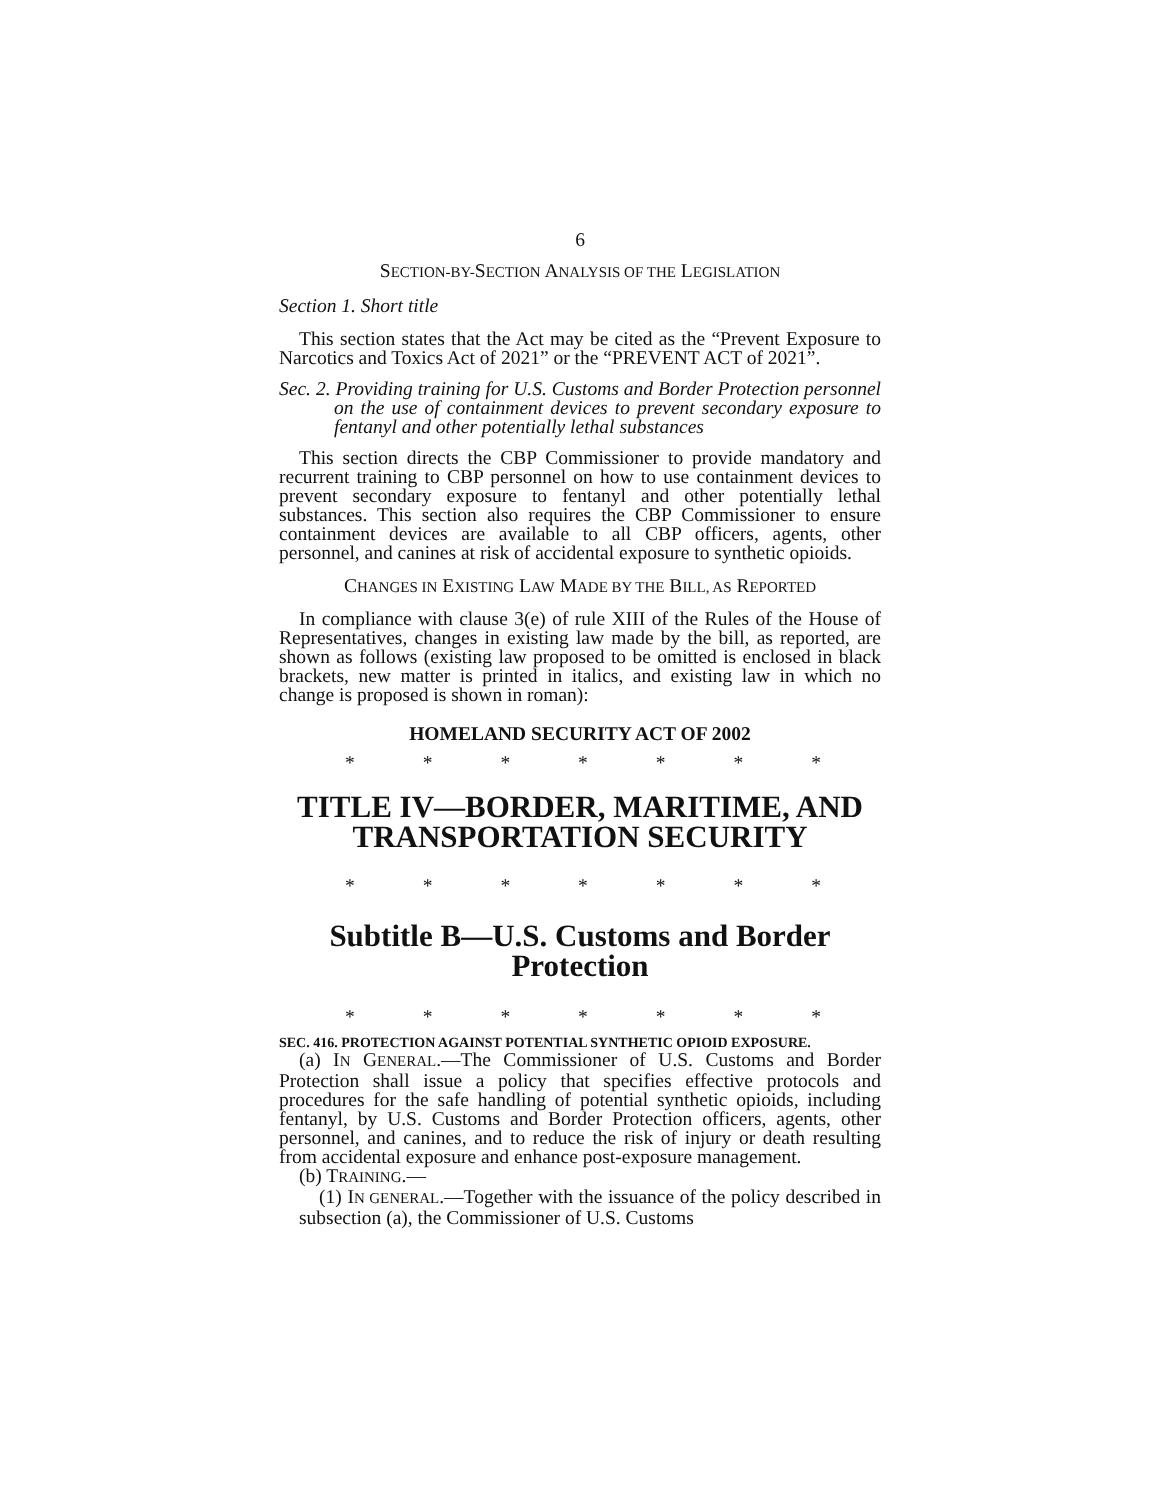6
SECTION-BY-SECTION ANALYSIS OF THE LEGISLATION
Section 1. Short title
This section states that the Act may be cited as the “Prevent Exposure to Narcotics and Toxics Act of 2021” or the “PREVENT ACT of 2021”.
Sec. 2. Providing training for U.S. Customs and Border Protection personnel on the use of containment devices to prevent secondary exposure to fentanyl and other potentially lethal substances
This section directs the CBP Commissioner to provide mandatory and recurrent training to CBP personnel on how to use containment devices to prevent secondary exposure to fentanyl and other potentially lethal substances. This section also requires the CBP Commissioner to ensure containment devices are available to all CBP officers, agents, other personnel, and canines at risk of accidental exposure to synthetic opioids.
CHANGES IN EXISTING LAW MADE BY THE BILL, AS REPORTED
In compliance with clause 3(e) of rule XIII of the Rules of the House of Representatives, changes in existing law made by the bill, as reported, are shown as follows (existing law proposed to be omitted is enclosed in black brackets, new matter is printed in italics, and existing law in which no change is proposed is shown in roman):
HOMELAND SECURITY ACT OF 2002
* * * * * * *
TITLE IV—BORDER, MARITIME, AND TRANSPORTATION SECURITY
* * * * * * *
Subtitle B—U.S. Customs and Border Protection
* * * * * * *
SEC. 416. PROTECTION AGAINST POTENTIAL SYNTHETIC OPIOID EXPOSURE.
(a) IN GENERAL.—The Commissioner of U.S. Customs and Border Protection shall issue a policy that specifies effective protocols and procedures for the safe handling of potential synthetic opioids, including fentanyl, by U.S. Customs and Border Protection officers, agents, other personnel, and canines, and to reduce the risk of injury or death resulting from accidental exposure and enhance post-exposure management.
(b) TRAINING.—
(1) IN GENERAL.—Together with the issuance of the policy described in subsection (a), the Commissioner of U.S. Customs